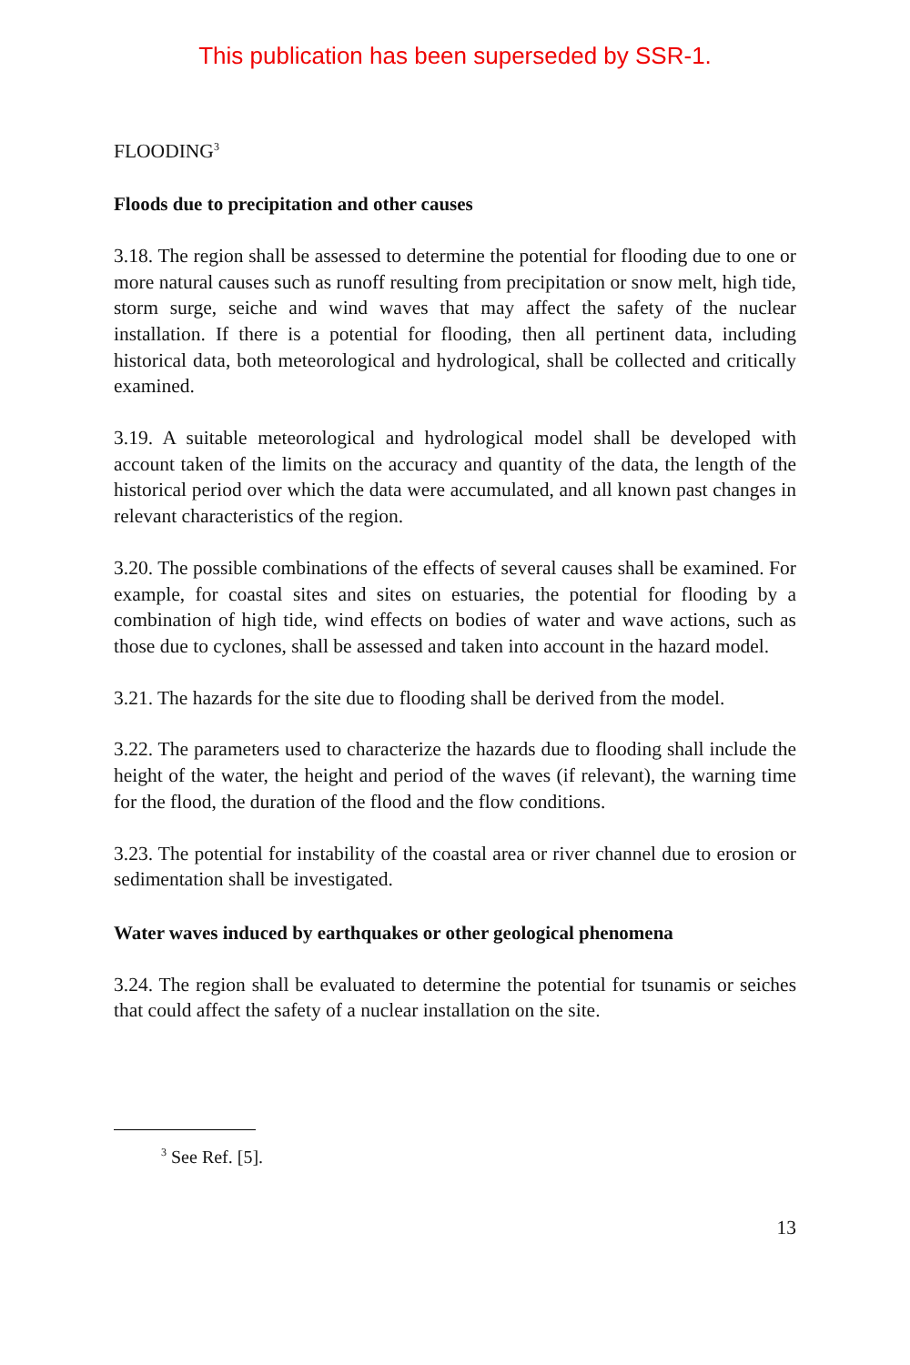This publication has been superseded by SSR-1.
FLOODING<sup>3</sup>
Floods due to precipitation and other causes
3.18. The region shall be assessed to determine the potential for flooding due to one or more natural causes such as runoff resulting from precipitation or snow melt, high tide, storm surge, seiche and wind waves that may affect the safety of the nuclear installation. If there is a potential for flooding, then all pertinent data, including historical data, both meteorological and hydrological, shall be collected and critically examined.
3.19. A suitable meteorological and hydrological model shall be developed with account taken of the limits on the accuracy and quantity of the data, the length of the historical period over which the data were accumulated, and all known past changes in relevant characteristics of the region.
3.20. The possible combinations of the effects of several causes shall be examined. For example, for coastal sites and sites on estuaries, the potential for flooding by a combination of high tide, wind effects on bodies of water and wave actions, such as those due to cyclones, shall be assessed and taken into account in the hazard model.
3.21. The hazards for the site due to flooding shall be derived from the model.
3.22. The parameters used to characterize the hazards due to flooding shall include the height of the water, the height and period of the waves (if relevant), the warning time for the flood, the duration of the flood and the flow conditions.
3.23. The potential for instability of the coastal area or river channel due to erosion or sedimentation shall be investigated.
Water waves induced by earthquakes or other geological phenomena
3.24. The region shall be evaluated to determine the potential for tsunamis or seiches that could affect the safety of a nuclear installation on the site.
<sup>3</sup> See Ref. [5].
13